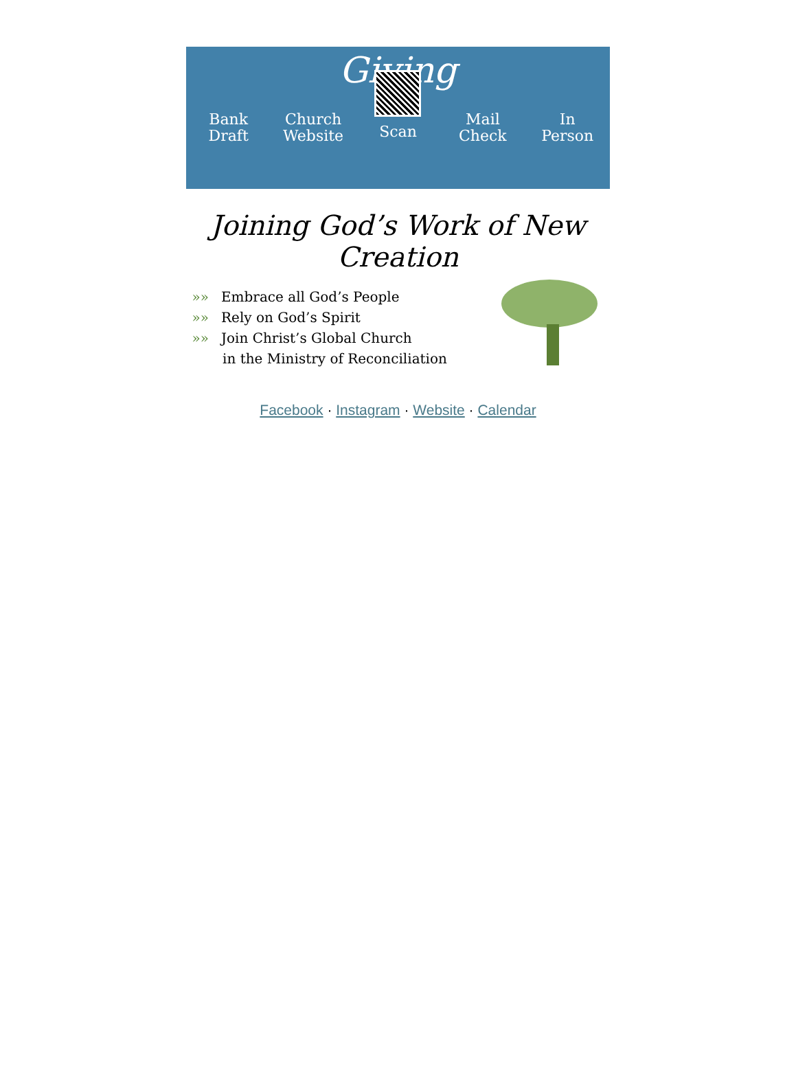Giving
Bank
Draft
Church
Website
Scan Mail
Check
In
Person
Joining God’s Work of New Creation
»» Embrace all God’s People
»» Rely on God’s Spirit
»» Join Christ’s Global Church
in the Ministry of Reconciliation
Facebook · Instagram · Website · Calendar